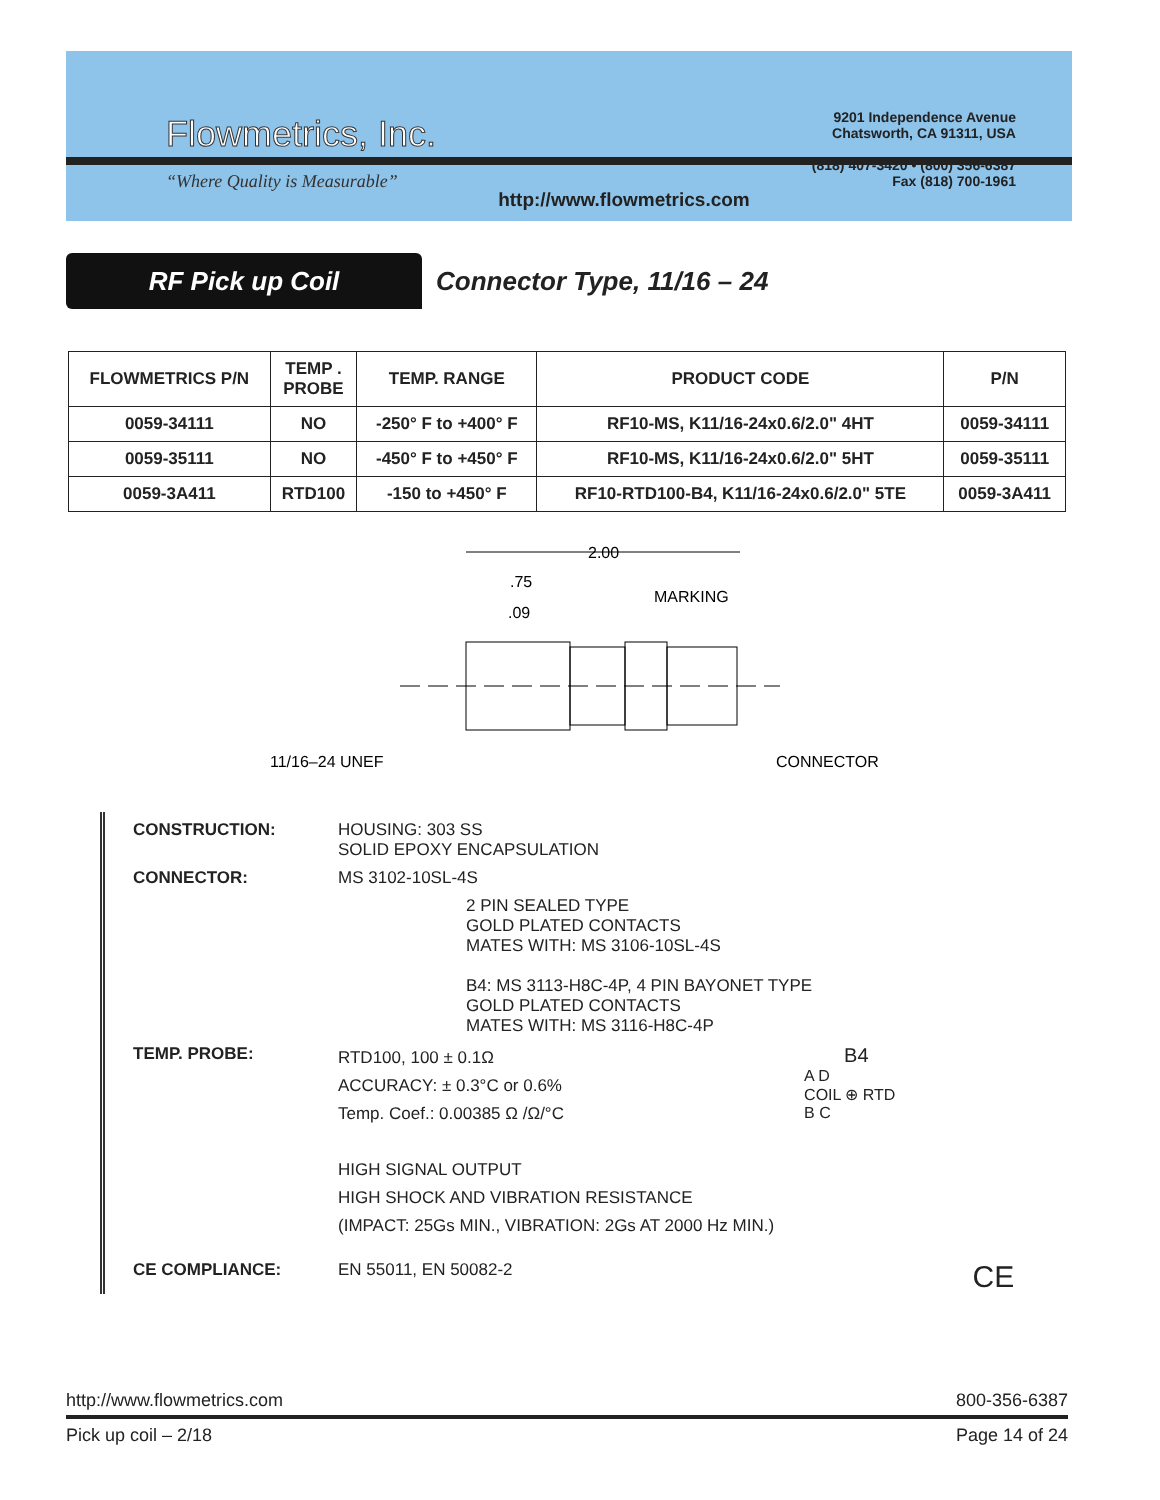Flowmetrics, Inc.
“Where Quality is Measurable”
http://www.flowmetrics.com
9201 Independence Avenue
Chatsworth, CA 91311, USA
(818) 407-3420 • (800) 356-6387
Fax (818) 700-1961
RF Pick up Coil
Connector Type, 11/16 – 24
| FLOWMETRICS P/N | TEMP . PROBE | TEMP. RANGE | PRODUCT CODE | P/N |
| --- | --- | --- | --- | --- |
| 0059-34111 | NO | -250° F to +400° F | RF10-MS, K11/16-24x0.6/2.0" 4HT | 0059-34111 |
| 0059-35111 | NO | -450° F to +450° F | RF10-MS, K11/16-24x0.6/2.0" 5HT | 0059-35111 |
| 0059-3A411 | RTD100 | -150 to +450° F | RF10-RTD100-B4, K11/16-24x0.6/2.0" 5TE | 0059-3A411 |
2.00
.75
.09
MARKING
11/16–24 UNEF
CONNECTOR
CONSTRUCTION: HOUSING: 303 SS
SOLID EPOXY ENCAPSULATION
CONNECTOR: MS 3102-10SL-4S
2 PIN SEALED TYPE
GOLD PLATED CONTACTS
MATES WITH: MS 3106-10SL-4S
B4: MS 3113-H8C-4P, 4 PIN BAYONET TYPE
GOLD PLATED CONTACTS
MATES WITH: MS 3116-H8C-4P
TEMP. PROBE:
RTD100, 100 ± 0.1Ω
ACCURACY: ± 0.3°C or 0.6%
Temp. Coef.: 0.00385 Ω /Ω/°C
HIGH SIGNAL OUTPUT
HIGH SHOCK AND VIBRATION RESISTANCE
(IMPACT: 25Gs MIN., VIBRATION: 2Gs AT 2000 Hz MIN.)
B4
A D
COIL ⊕ RTD
B C
CE COMPLIANCE: EN 55011, EN 50082-2
CE
http://www.flowmetrics.com 800-356-6387
Pick up coil – 2/18 Page 14 of 24